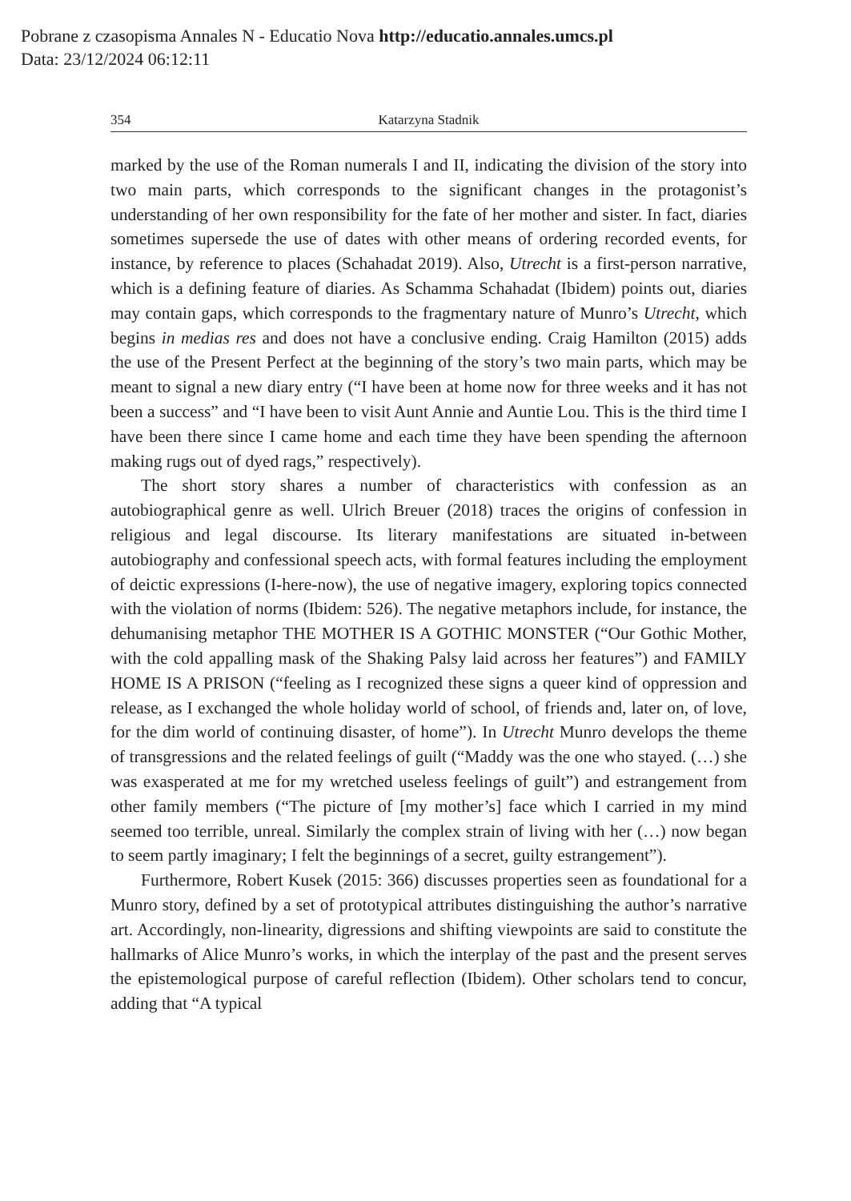Pobrane z czasopisma Annales N - Educatio Nova http://educatio.annales.umcs.pl
Data: 23/12/2024 06:12:11
354 Katarzyna Stadnik
marked by the use of the Roman numerals I and II, indicating the division of the story into two main parts, which corresponds to the significant changes in the protagonist’s understanding of her own responsibility for the fate of her mother and sister. In fact, diaries sometimes supersede the use of dates with other means of ordering recorded events, for instance, by reference to places (Schahadat 2019). Also, Utrecht is a first-person narrative, which is a defining feature of diaries. As Schamma Schahadat (Ibidem) points out, diaries may contain gaps, which corresponds to the fragmentary nature of Munro’s Utrecht, which begins in medias res and does not have a conclusive ending. Craig Hamilton (2015) adds the use of the Present Perfect at the beginning of the story’s two main parts, which may be meant to signal a new diary entry (“I have been at home now for three weeks and it has not been a success” and “I have been to visit Aunt Annie and Auntie Lou. This is the third time I have been there since I came home and each time they have been spending the afternoon making rugs out of dyed rags,” respectively).
The short story shares a number of characteristics with confession as an autobiographical genre as well. Ulrich Breuer (2018) traces the origins of confession in religious and legal discourse. Its literary manifestations are situated in-between autobiography and confessional speech acts, with formal features including the employment of deictic expressions (I-here-now), the use of negative imagery, exploring topics connected with the violation of norms (Ibidem: 526). The negative metaphors include, for instance, the dehumanising metaphor THE MOTHER IS A GOTHIC MONSTER (“Our Gothic Mother, with the cold appalling mask of the Shaking Palsy laid across her features”) and FAMILY HOME IS A PRISON (“feeling as I recognized these signs a queer kind of oppression and release, as I exchanged the whole holiday world of school, of friends and, later on, of love, for the dim world of continuing disaster, of home”). In Utrecht Munro develops the theme of transgressions and the related feelings of guilt (“Maddy was the one who stayed. (…) she was exasperated at me for my wretched useless feelings of guilt”) and estrangement from other family members (“The picture of [my mother’s] face which I carried in my mind seemed too terrible, unreal. Similarly the complex strain of living with her (…) now began to seem partly imaginary; I felt the beginnings of a secret, guilty estrangement”).
Furthermore, Robert Kusek (2015: 366) discusses properties seen as foundational for a Munro story, defined by a set of prototypical attributes distinguishing the author’s narrative art. Accordingly, non-linearity, digressions and shifting viewpoints are said to constitute the hallmarks of Alice Munro’s works, in which the interplay of the past and the present serves the epistemological purpose of careful reflection (Ibidem). Other scholars tend to concur, adding that “A typical